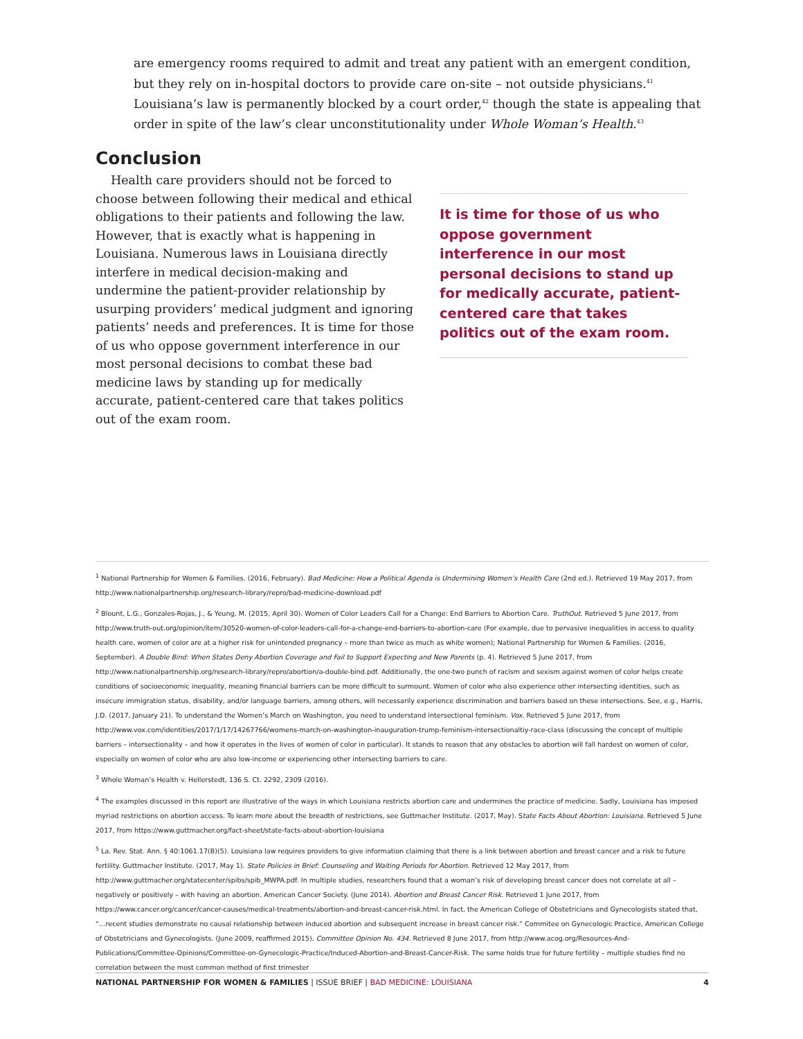are emergency rooms required to admit and treat any patient with an emergent condition, but they rely on in-hospital doctors to provide care on-site – not outside physicians.<sup>41</sup> Louisiana’s law is permanently blocked by a court order,<sup>42</sup> though the state is appealing that order in spite of the law’s clear unconstitutionality under Whole Woman’s Health.<sup>43</sup>
Conclusion
Health care providers should not be forced to choose between following their medical and ethical obligations to their patients and following the law. However, that is exactly what is happening in Louisiana. Numerous laws in Louisiana directly interfere in medical decision-making and undermine the patient-provider relationship by usurping providers’ medical judgment and ignoring patients’ needs and preferences. It is time for those of us who oppose government interference in our most personal decisions to combat these bad medicine laws by standing up for medically accurate, patient-centered care that takes politics out of the exam room.
It is time for those of us who oppose government interference in our most personal decisions to stand up for medically accurate, patient-centered care that takes politics out of the exam room.
<sup>1</sup> National Partnership for Women & Families. (2016, February). Bad Medicine: How a Political Agenda is Undermining Women’s Health Care (2nd ed.). Retrieved 19 May 2017, from http://www.nationalpartnership.org/research-library/repro/bad-medicine-download.pdf
<sup>2</sup> Blount, L.G., Gonzales-Rojas, J., & Yeung, M. (2015, April 30). Women of Color Leaders Call for a Change: End Barriers to Abortion Care. TruthOut. Retrieved 5 June 2017, from http://www.truth-out.org/opinion/item/30520-women-of-color-leaders-call-for-a-change-end-barriers-to-abortion-care (For example, due to pervasive inequalities in access to quality health care, women of color are at a higher risk for unintended pregnancy – more than twice as much as white women); National Partnership for Women & Families. (2016, September). A Double Bind: When States Deny Abortion Coverage and Fail to Support Expecting and New Parents (p. 4). Retrieved 5 June 2017, from http://www.nationalpartnership.org/research-library/repro/abortion/a-double-bind.pdf. Additionally, the one-two punch of racism and sexism against women of color helps create conditions of socioeconomic inequality, meaning financial barriers can be more difficult to surmount. Women of color who also experience other intersecting identities, such as insecure immigration status, disability, and/or language barriers, among others, will necessarily experience discrimination and barriers based on these intersections. See, e.g., Harris, J.D. (2017, January 21). To understand the Women’s March on Washington, you need to understand intersectional feminism. Vox. Retrieved 5 June 2017, from http://www.vox.com/identities/2017/1/17/14267766/womens-march-on-washington-inauguration-trump-feminism-intersectionaltiy-race-class (discussing the concept of multiple barriers – intersectionality – and how it operates in the lives of women of color in particular). It stands to reason that any obstacles to abortion will fall hardest on women of color, especially on women of color who are also low-income or experiencing other intersecting barriers to care.
<sup>3</sup> Whole Woman’s Health v. Hellerstedt, 136 S. Ct. 2292, 2309 (2016).
<sup>4</sup> The examples discussed in this report are illustrative of the ways in which Louisiana restricts abortion care and undermines the practice of medicine. Sadly, Louisiana has imposed myriad restrictions on abortion access. To learn more about the breadth of restrictions, see Guttmacher Institute. (2017, May). State Facts About Abortion: Louisiana. Retrieved 5 June 2017, from https://www.guttmacher.org/fact-sheet/state-facts-about-abortion-louisiana
<sup>5</sup> La. Rev. Stat. Ann. § 40:1061.17(B)(5). Louisiana law requires providers to give information claiming that there is a link between abortion and breast cancer and a risk to future fertility. Guttmacher Institute. (2017, May 1). State Policies in Brief: Counseling and Waiting Periods for Abortion. Retrieved 12 May 2017, from http://www.guttmacher.org/statecenter/spibs/spib_MWPA.pdf. In multiple studies, researchers found that a woman’s risk of developing breast cancer does not correlate at all – negatively or positively – with having an abortion. American Cancer Society. (June 2014). Abortion and Breast Cancer Risk. Retrieved 1 June 2017, from https://www.cancer.org/cancer/cancer-causes/medical-treatments/abortion-and-breast-cancer-risk.html. In fact, the American College of Obstetricians and Gynecologists stated that, “…recent studies demonstrate no causal relationship between induced abortion and subsequent increase in breast cancer risk.” Commitee on Gynecologic Practice, American College of Obstetricians and Gynecologists. (June 2009, reaffirmed 2015). Committee Opinion No. 434. Retrieved 8 June 2017, from http://www.acog.org/Resources-And-Publications/Committee-Opinions/Committee-on-Gynecologic-Practice/Induced-Abortion-and-Breast-Cancer-Risk. The same holds true for future fertility – multiple studies find no correlation between the most common method of first trimester
NATIONAL PARTNERSHIP FOR WOMEN & FAMILIES | ISSUE BRIEF | BAD MEDICINE: LOUISIANA 4